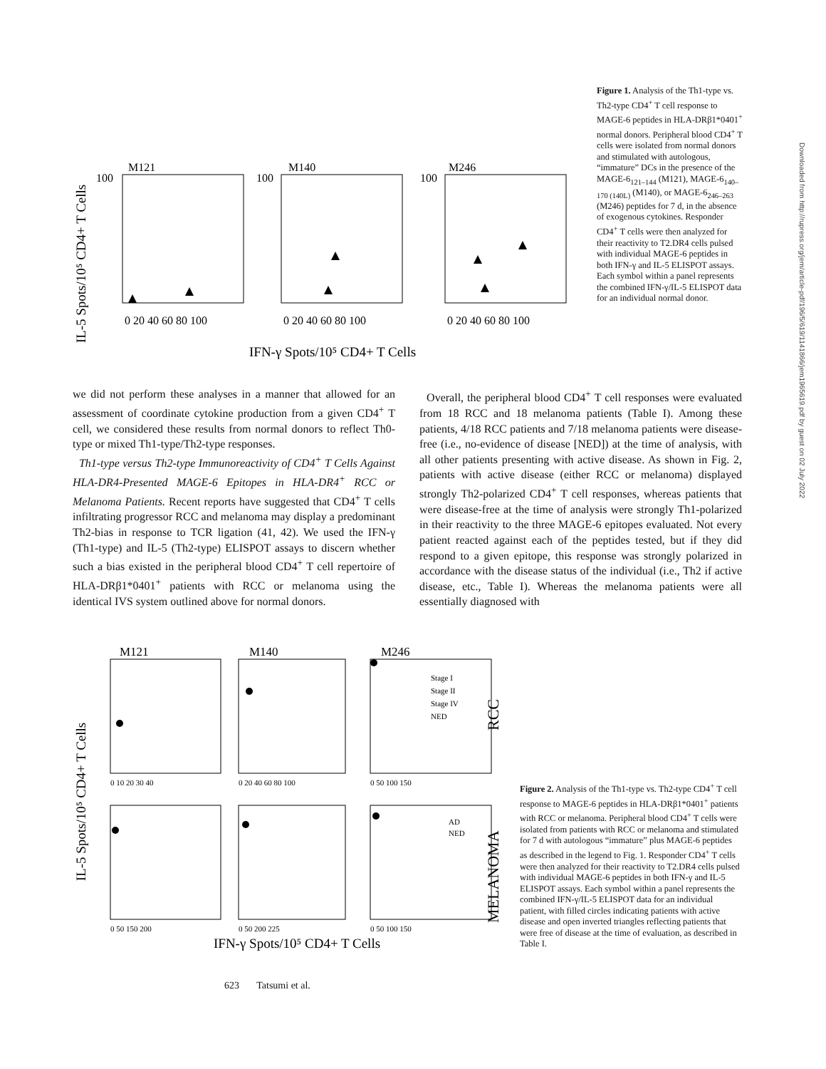IL-5 Spots/10⁵ CD4+ T Cells
M121
M140
M246
100
100
100
0 20 40 60 80 100
0 20 40 60 80 100
0 20 40 60 80 100
IFN-γ Spots/10⁵ CD4+ T Cells
Figure 1. Analysis of the Th1-type vs. Th2-type CD4<sup>+</sup> T cell response to MAGE-6 peptides in HLA-DRβ1*0401<sup>+</sup> normal donors. Peripheral blood CD4<sup>+</sup> T cells were isolated from normal donors and stimulated with autologous, “immature” DCs in the presence of the MAGE-6<sub>121–144</sub> (M121), MAGE-6<sub>140–170 (140L)</sub> (M140), or MAGE-6<sub>246–263</sub> (M246) peptides for 7 d, in the absence of exogenous cytokines. Responder CD4<sup>+</sup> T cells were then analyzed for their reactivity to T2.DR4 cells pulsed with individual MAGE-6 peptides in both IFN-γ and IL-5 ELISPOT assays. Each symbol within a panel represents the combined IFN-γ/IL-5 ELISPOT data for an individual normal donor.
we did not perform these analyses in a manner that allowed for an assessment of coordinate cytokine production from a given CD4<sup>+</sup> T cell, we considered these results from normal donors to reflect Th0-type or mixed Th1-type/Th2-type responses.
Th1-type versus Th2-type Immunoreactivity of CD4<sup>+</sup> T Cells Against HLA-DR4-Presented MAGE-6 Epitopes in HLA-DR4<sup>+</sup> RCC or Melanoma Patients. Recent reports have suggested that CD4<sup>+</sup> T cells infiltrating progressor RCC and melanoma may display a predominant Th2-bias in response to TCR ligation (41, 42). We used the IFN-γ (Th1-type) and IL-5 (Th2-type) ELISPOT assays to discern whether such a bias existed in the peripheral blood CD4<sup>+</sup> T cell repertoire of HLA-DRβ1*0401<sup>+</sup> patients with RCC or melanoma using the identical IVS system outlined above for normal donors.
Overall, the peripheral blood CD4<sup>+</sup> T cell responses were evaluated from 18 RCC and 18 melanoma patients (Table I). Among these patients, 4/18 RCC patients and 7/18 melanoma patients were disease-free (i.e., no-evidence of disease [NED]) at the time of analysis, with all other patients presenting with active disease. As shown in Fig. 2, patients with active disease (either RCC or melanoma) displayed strongly Th2-polarized CD4<sup>+</sup> T cell responses, whereas patients that were disease-free at the time of analysis were strongly Th1-polarized in their reactivity to the three MAGE-6 epitopes evaluated. Not every patient reacted against each of the peptides tested, but if they did respond to a given epitope, this response was strongly polarized in accordance with the disease status of the individual (i.e., Th2 if active disease, etc., Table I). Whereas the melanoma patients were all essentially diagnosed with
IL-5 Spots/10⁵ CD4+ T Cells
M121
M140
M246
Stage I
Stage II
Stage IV
NED
RCC
AD
NED
MELANOMA
0 10 20 30 40
0 20 40 60 80 100
0 50 100 150
0 50 150 200
0 50 200 225
0 50 100 150
IFN-γ Spots/10⁵ CD4+ T Cells
Figure 2. Analysis of the Th1-type vs. Th2-type CD4<sup>+</sup> T cell response to MAGE-6 peptides in HLA-DRβ1*0401<sup>+</sup> patients with RCC or melanoma. Peripheral blood CD4<sup>+</sup> T cells were isolated from patients with RCC or melanoma and stimulated for 7 d with autologous “immature” plus MAGE-6 peptides as described in the legend to Fig. 1. Responder CD4<sup>+</sup> T cells were then analyzed for their reactivity to T2.DR4 cells pulsed with individual MAGE-6 peptides in both IFN-γ and IL-5 ELISPOT assays. Each symbol within a panel represents the combined IFN-γ/IL-5 ELISPOT data for an individual patient, with filled circles indicating patients with active disease and open inverted triangles reflecting patients that were free of disease at the time of evaluation, as described in Table I.
623 Tatsumi et al.
Downloaded from http://rupress.org/jem/article-pdf/196/5/619/1141866/jem1965619.pdf by guest on 02 July 2022